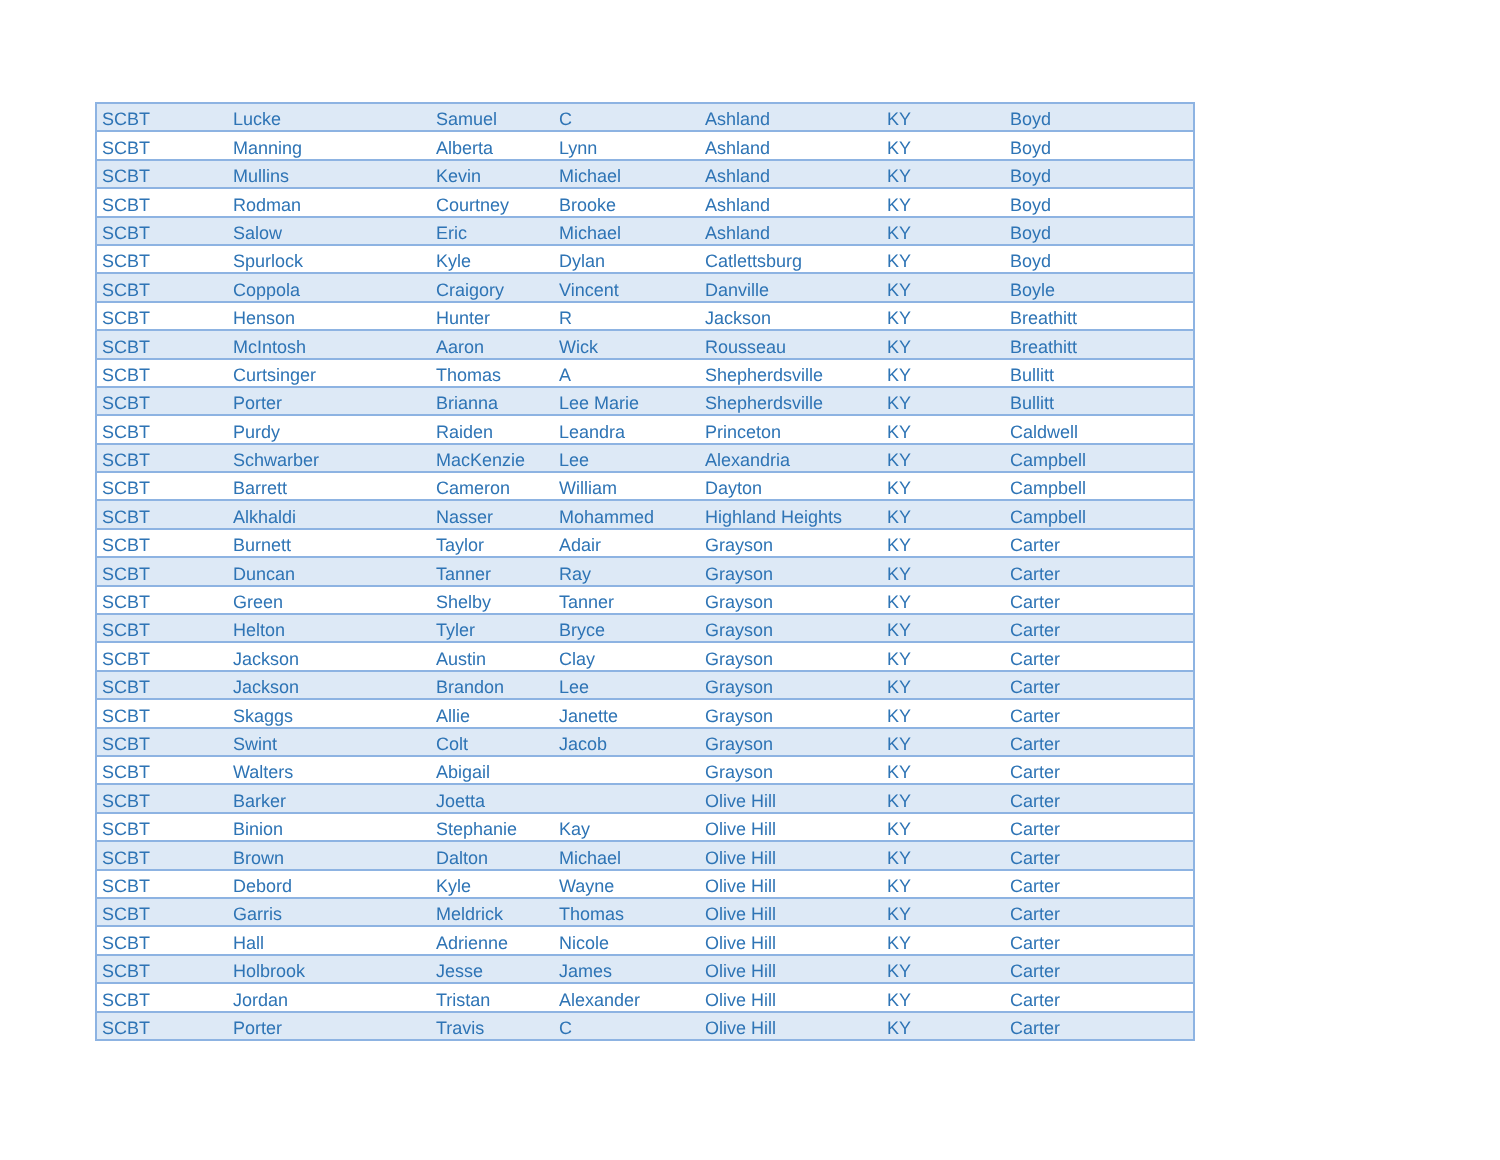| SCBT | Lucke | Samuel | C | Ashland | KY | Boyd |
| SCBT | Manning | Alberta | Lynn | Ashland | KY | Boyd |
| SCBT | Mullins | Kevin | Michael | Ashland | KY | Boyd |
| SCBT | Rodman | Courtney | Brooke | Ashland | KY | Boyd |
| SCBT | Salow | Eric | Michael | Ashland | KY | Boyd |
| SCBT | Spurlock | Kyle | Dylan | Catlettsburg | KY | Boyd |
| SCBT | Coppola | Craigory | Vincent | Danville | KY | Boyle |
| SCBT | Henson | Hunter | R | Jackson | KY | Breathitt |
| SCBT | McIntosh | Aaron | Wick | Rousseau | KY | Breathitt |
| SCBT | Curtsinger | Thomas | A | Shepherdsville | KY | Bullitt |
| SCBT | Porter | Brianna | Lee Marie | Shepherdsville | KY | Bullitt |
| SCBT | Purdy | Raiden | Leandra | Princeton | KY | Caldwell |
| SCBT | Schwarber | MacKenzie | Lee | Alexandria | KY | Campbell |
| SCBT | Barrett | Cameron | William | Dayton | KY | Campbell |
| SCBT | Alkhaldi | Nasser | Mohammed | Highland Heights | KY | Campbell |
| SCBT | Burnett | Taylor | Adair | Grayson | KY | Carter |
| SCBT | Duncan | Tanner | Ray | Grayson | KY | Carter |
| SCBT | Green | Shelby | Tanner | Grayson | KY | Carter |
| SCBT | Helton | Tyler | Bryce | Grayson | KY | Carter |
| SCBT | Jackson | Austin | Clay | Grayson | KY | Carter |
| SCBT | Jackson | Brandon | Lee | Grayson | KY | Carter |
| SCBT | Skaggs | Allie | Janette | Grayson | KY | Carter |
| SCBT | Swint | Colt | Jacob | Grayson | KY | Carter |
| SCBT | Walters | Abigail | | Grayson | KY | Carter |
| SCBT | Barker | Joetta | | Olive Hill | KY | Carter |
| SCBT | Binion | Stephanie | Kay | Olive Hill | KY | Carter |
| SCBT | Brown | Dalton | Michael | Olive Hill | KY | Carter |
| SCBT | Debord | Kyle | Wayne | Olive Hill | KY | Carter |
| SCBT | Garris | Meldrick | Thomas | Olive Hill | KY | Carter |
| SCBT | Hall | Adrienne | Nicole | Olive Hill | KY | Carter |
| SCBT | Holbrook | Jesse | James | Olive Hill | KY | Carter |
| SCBT | Jordan | Tristan | Alexander | Olive Hill | KY | Carter |
| SCBT | Porter | Travis | C | Olive Hill | KY | Carter |